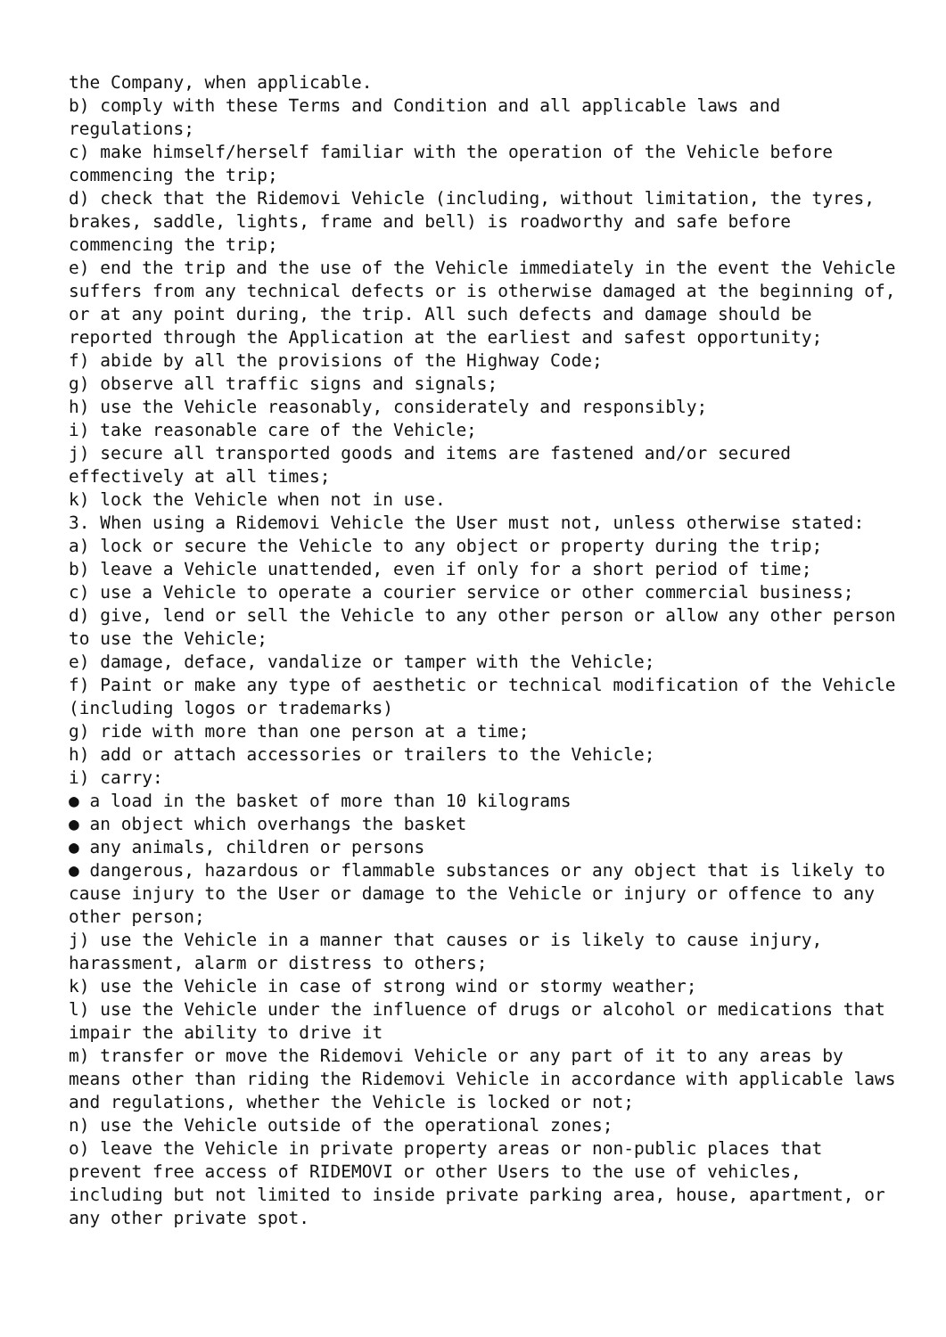the Company, when applicable.
b) comply with these Terms and Condition and all applicable laws and regulations;
c) make himself/herself familiar with the operation of the Vehicle before commencing the trip;
d) check that the Ridemovi Vehicle (including, without limitation, the tyres, brakes, saddle, lights, frame and bell) is roadworthy and safe before commencing the trip;
e) end the trip and the use of the Vehicle immediately in the event the Vehicle suffers from any technical defects or is otherwise damaged at the beginning of, or at any point during, the trip. All such defects and damage should be reported through the Application at the earliest and safest opportunity;
f) abide by all the provisions of the Highway Code;
g) observe all traffic signs and signals;
h) use the Vehicle reasonably, considerately and responsibly;
i) take reasonable care of the Vehicle;
j) secure all transported goods and items are fastened and/or secured effectively at all times;
k) lock the Vehicle when not in use.
3. When using a Ridemovi Vehicle the User must not, unless otherwise stated:
a) lock or secure the Vehicle to any object or property during the trip;
b) leave a Vehicle unattended, even if only for a short period of time;
c) use a Vehicle to operate a courier service or other commercial business;
d) give, lend or sell the Vehicle to any other person or allow any other person to use the Vehicle;
e) damage, deface, vandalize or tamper with the Vehicle;
f) Paint or make any type of aesthetic or technical modification of the Vehicle (including logos or trademarks)
g) ride with more than one person at a time;
h) add or attach accessories or trailers to the Vehicle;
i) carry:
● a load in the basket of more than 10 kilograms
● an object which overhangs the basket
● any animals, children or persons
● dangerous, hazardous or flammable substances or any object that is likely to cause injury to the User or damage to the Vehicle or injury or offence to any other person;
j) use the Vehicle in a manner that causes or is likely to cause injury, harassment, alarm or distress to others;
k) use the Vehicle in case of strong wind or stormy weather;
l) use the Vehicle under the influence of drugs or alcohol or medications that impair the ability to drive it
m) transfer or move the Ridemovi Vehicle or any part of it to any areas by means other than riding the Ridemovi Vehicle in accordance with applicable laws and regulations, whether the Vehicle is locked or not;
n) use the Vehicle outside of the operational zones;
o) leave the Vehicle in private property areas or non-public places that prevent free access of RIDEMOVI or other Users to the use of vehicles, including but not limited to inside private parking area, house, apartment, or any other private spot.